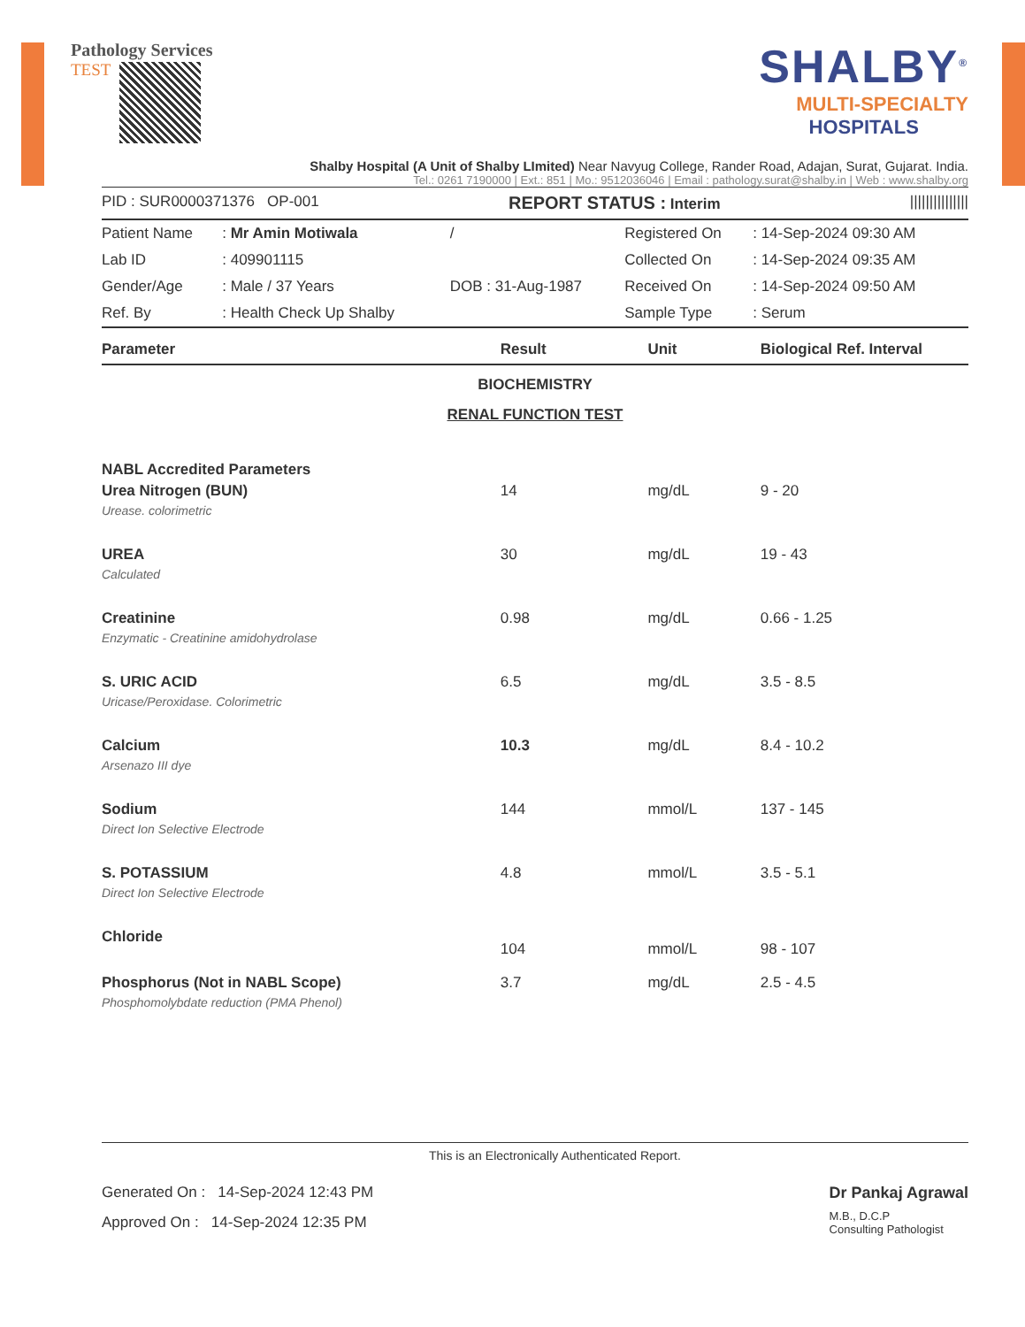Pathology Services
TEST
SHALBY<sup>®</sup>
MULTI-SPECIALTY
HOSPITALS
Shalby Hospital (A Unit of Shalby LImited) Near Navyug College, Rander Road, Adajan, Surat, Gujarat. India.
Tel.: 0261 7190000 | Ext.: 851 | Mo.: 9512036046 | Email : pathology.surat@shalby.in | Web : www.shalby.org
PID : SUR0000371376 OP-001 REPORT STATUS : Interim |||||||||||||||
| Patient Name | : Mr Amin Motiwala | / | Registered On | : 14-Sep-2024 09:30 AM |
| Lab ID | : 409901115 | | Collected On | : 14-Sep-2024 09:35 AM |
| Gender/Age | : Male / 37 Years | DOB : 31-Aug-1987 | Received On | : 14-Sep-2024 09:50 AM |
| Ref. By | : Health Check Up Shalby | | Sample Type | : Serum |
| Parameter | Result | Unit | Biological Ref. Interval |
| --- | --- | --- | --- |
| BIOCHEMISTRY | | | |
| RENAL FUNCTION TEST | | | |
| NABL Accredited Parameters | | | |
| Urea Nitrogen (BUN) | 14 | mg/dL | 9 - 20 |
| Urease. colorimetric | | | |
| UREA | 30 | mg/dL | 19 - 43 |
| Calculated | | | |
| Creatinine | 0.98 | mg/dL | 0.66 - 1.25 |
| Enzymatic - Creatinine amidohydrolase | | | |
| S. URIC ACID | 6.5 | mg/dL | 3.5 - 8.5 |
| Uricase/Peroxidase. Colorimetric | | | |
| Calcium | 10.3 | mg/dL | 8.4 - 10.2 |
| Arsenazo III dye | | | |
| Sodium | 144 | mmol/L | 137 - 145 |
| Direct Ion Selective Electrode | | | |
| S. POTASSIUM | 4.8 | mmol/L | 3.5 - 5.1 |
| Direct Ion Selective Electrode | | | |
| Chloride | 104 | mmol/L | 98 - 107 |
| Phosphorus (Not in NABL Scope) | 3.7 | mg/dL | 2.5 - 4.5 |
| Phosphomolybdate reduction (PMA Phenol) | | | |
This is an Electronically Authenticated Report.
Generated On : 14-Sep-2024 12:43 PM
Approved On : 14-Sep-2024 12:35 PM
Dr Pankaj Agrawal
M.B., D.C.P
Consulting Pathologist